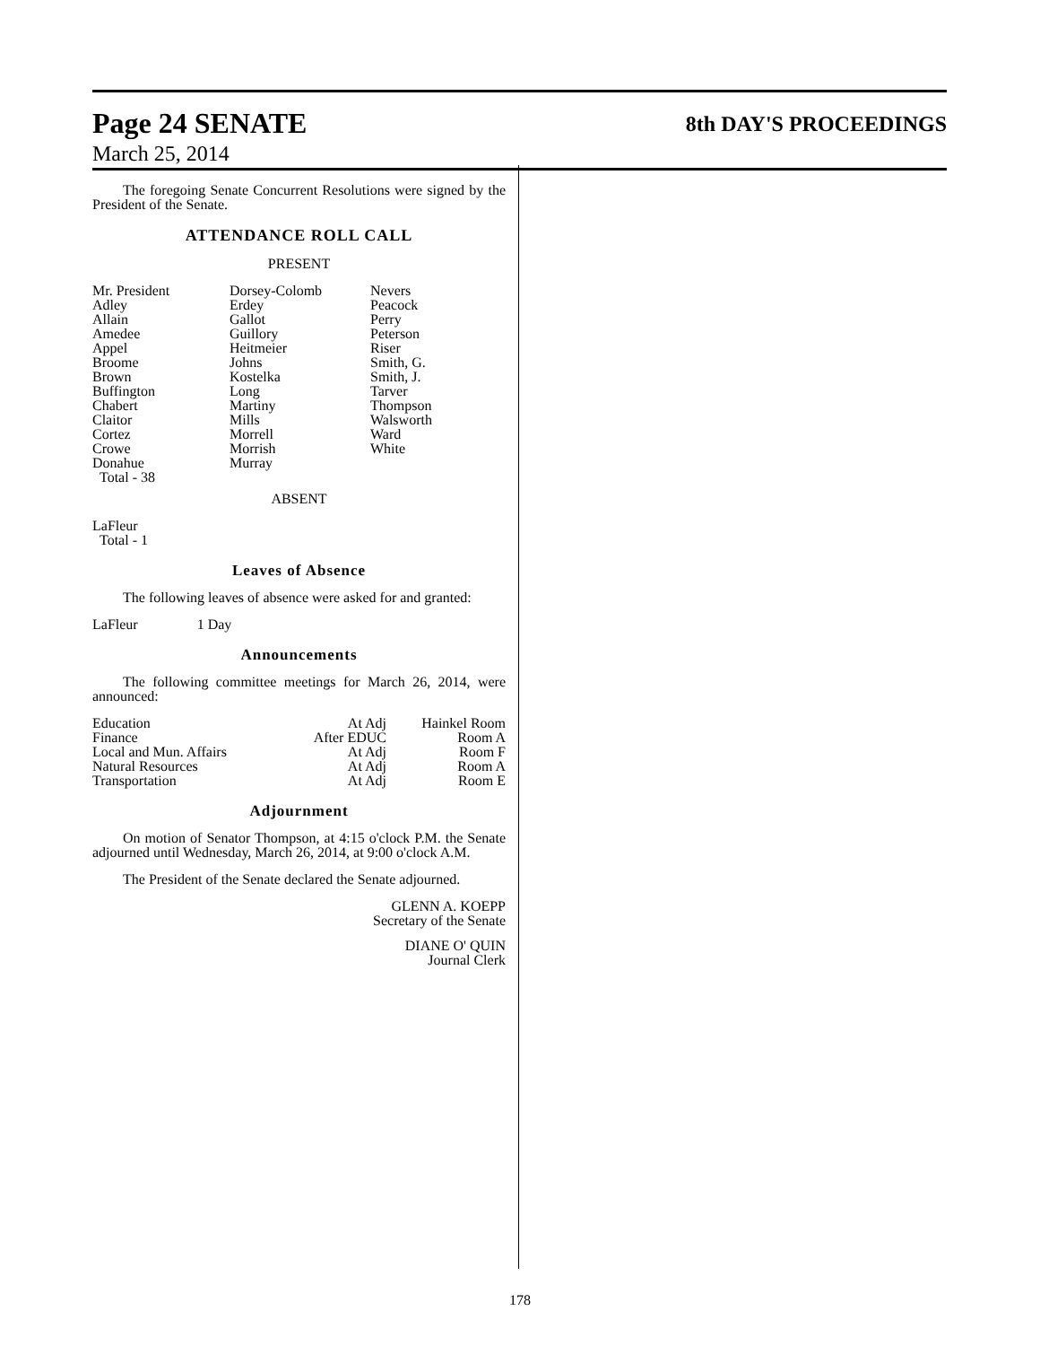Page 24 SENATE 8th DAY'S PROCEEDINGS
March 25, 2014
The foregoing Senate Concurrent Resolutions were signed by the President of the Senate.
ATTENDANCE ROLL CALL
PRESENT
| Mr. President Adley Allain Amedee Appel Broome Brown Buffington Chabert Claitor Cortez Crowe Donahue Total - 38 | Dorsey-Colomb Erdey Gallot Guillory Heitmeier Johns Kostelka Long Martiny Mills Morrell Morrish Murray | Nevers Peacock Perry Peterson Riser Smith, G. Smith, J. Tarver Thompson Walsworth Ward White |
ABSENT
LaFleur
Total - 1
Leaves of Absence
The following leaves of absence were asked for and granted:
LaFleur 1 Day
Announcements
The following committee meetings for March 26, 2014, were announced:
| Education | At Adj | Hainkel Room |
| Finance | After EDUC | Room A |
| Local and Mun. Affairs | At Adj | Room F |
| Natural Resources | At Adj | Room A |
| Transportation | At Adj | Room E |
Adjournment
On motion of Senator Thompson, at 4:15 o'clock P.M. the Senate adjourned until Wednesday, March 26, 2014, at 9:00 o'clock A.M.
The President of the Senate declared the Senate adjourned.
GLENN A. KOEPP
Secretary of the Senate
DIANE O' QUIN
Journal Clerk
178